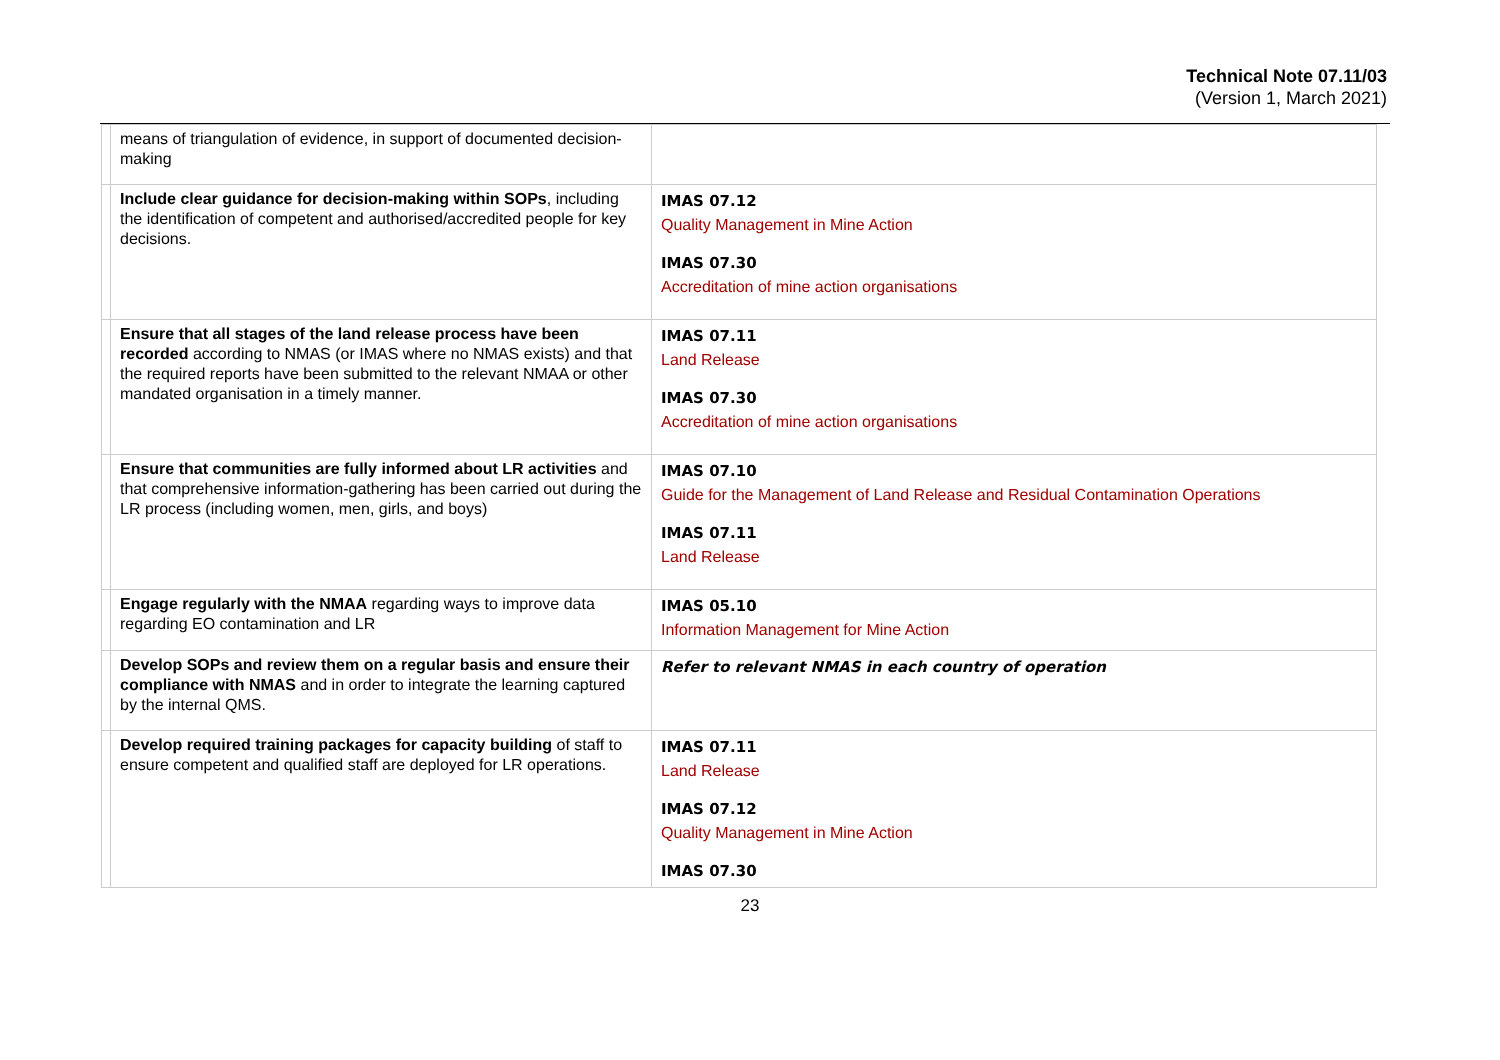Technical Note 07.11/03
(Version 1, March 2021)
| | means of triangulation of evidence, in support of documented decision-making | |
| | Include clear guidance for decision-making within SOPs , including the identification of competent and authorised/accredited people for key decisions. | IMAS 07.12 Quality Management in Mine Action IMAS 07.30 Accreditation of mine action organisations |
| | Ensure that all stages of the land release process have been recorded according to NMAS (or IMAS where no NMAS exists) and that the required reports have been submitted to the relevant NMAA or other mandated organisation in a timely manner. | IMAS 07.11 Land Release IMAS 07.30 Accreditation of mine action organisations |
| | Ensure that communities are fully informed about LR activities and that comprehensive information-gathering has been carried out during the LR process (including women, men, girls, and boys) | IMAS 07.10 Guide for the Management of Land Release and Residual Contamination Operations IMAS 07.11 Land Release |
| | Engage regularly with the NMAA regarding ways to improve data regarding EO contamination and LR | IMAS 05.10 Information Management for Mine Action |
| | Develop SOPs and review them on a regular basis and ensure their compliance with NMAS and in order to integrate the learning captured by the internal QMS. | Refer to relevant NMAS in each country of operation |
| | Develop required training packages for capacity building of staff to ensure competent and qualified staff are deployed for LR operations. | IMAS 07.11 Land Release IMAS 07.12 Quality Management in Mine Action IMAS 07.30 |
23